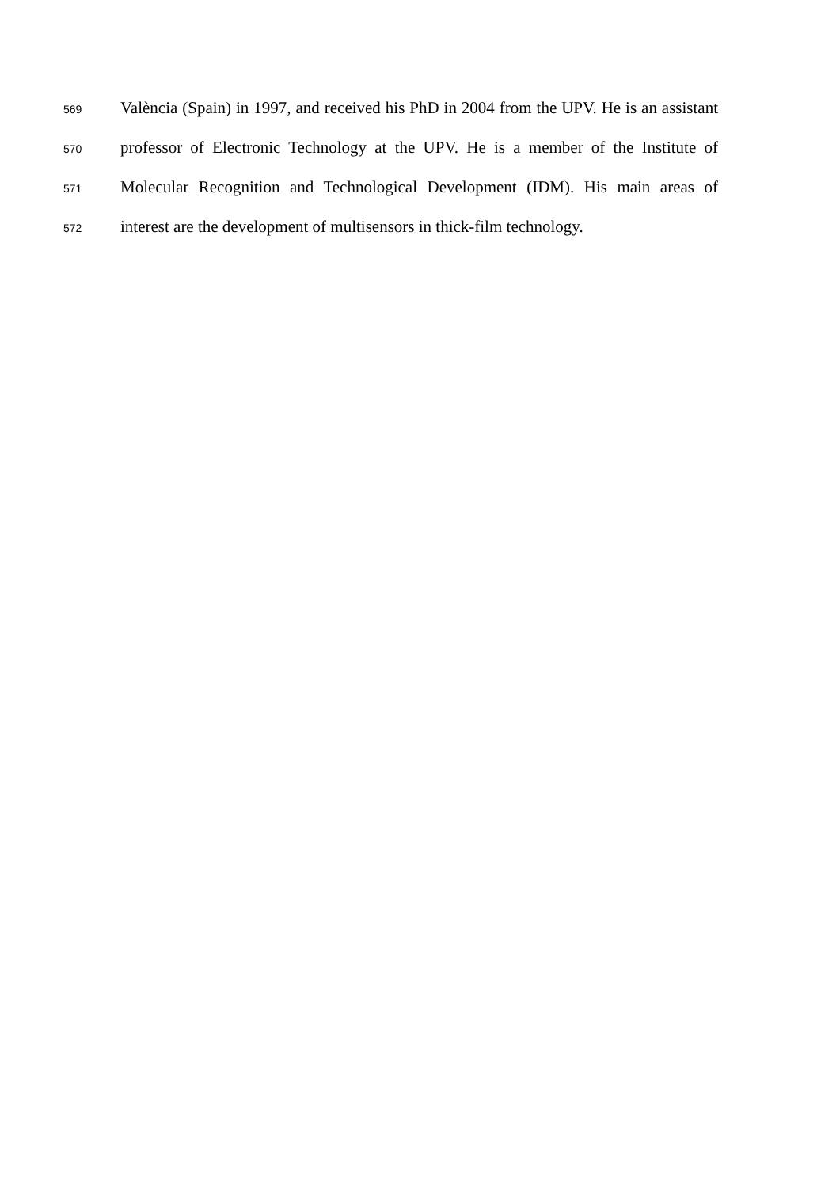569 València (Spain) in 1997, and received his PhD in 2004 from the UPV. He is an assistant
570 professor of Electronic Technology at the UPV. He is a member of the Institute of
571 Molecular Recognition and Technological Development (IDM). His main areas of
572 interest are the development of multisensors in thick-film technology.